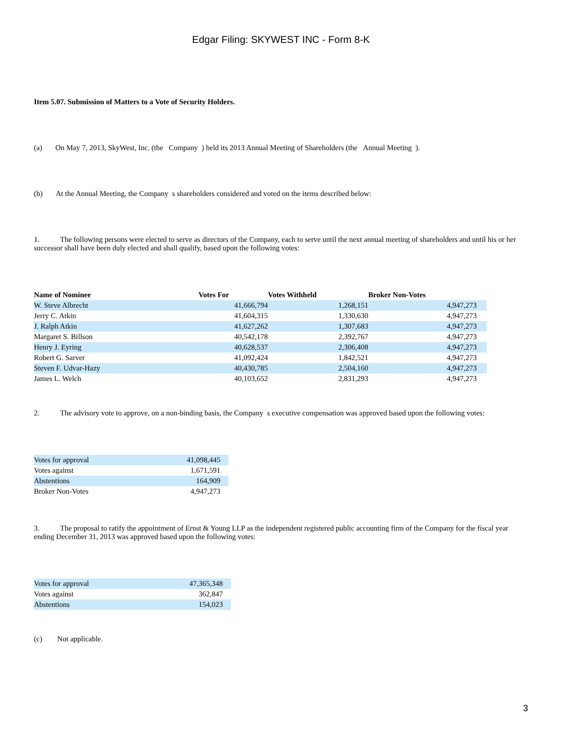Edgar Filing: SKYWEST INC - Form 8-K
Item 5.07. Submission of Matters to a Vote of Security Holders.
(a) On May 7, 2013, SkyWest, Inc. (the Company ) held its 2013 Annual Meeting of Shareholders (the Annual Meeting ).
(b) At the Annual Meeting, the Company s shareholders considered and voted on the items described below:
1. The following persons were elected to serve as directors of the Company, each to serve until the next annual meeting of shareholders and until his or her successor shall have been duly elected and shall qualify, based upon the following votes:
| Name of Nominee | Votes For | Votes Withheld | Broker Non-Votes |
| --- | --- | --- | --- |
| W. Steve Albrecht | 41,666,794 | 1,268,151 | 4,947,273 |
| Jerry C. Atkin | 41,604,315 | 1,330,630 | 4,947,273 |
| J. Ralph Atkin | 41,627,262 | 1,307,683 | 4,947,273 |
| Margaret S. Billson | 40,542,178 | 2,392,767 | 4,947,273 |
| Henry J. Eyring | 40,628,537 | 2,306,408 | 4,947,273 |
| Robert G. Sarver | 41,092,424 | 1,842,521 | 4,947,273 |
| Steven F. Udvar-Hazy | 40,430,785 | 2,504,160 | 4,947,273 |
| James L. Welch | 40,103,652 | 2,831,293 | 4,947,273 |
2. The advisory vote to approve, on a non-binding basis, the Company s executive compensation was approved based upon the following votes:
| Votes for approval | 41,098,445 |
| Votes against | 1,671,591 |
| Abstentions | 164,909 |
| Broker Non-Votes | 4,947,273 |
3. The proposal to ratify the appointment of Ernst & Young LLP as the independent registered public accounting firm of the Company for the fiscal year ending December 31, 2013 was approved based upon the following votes:
| Votes for approval | 47,365,348 |
| Votes against | 362,847 |
| Abstentions | 154,023 |
(c) Not applicable.
3